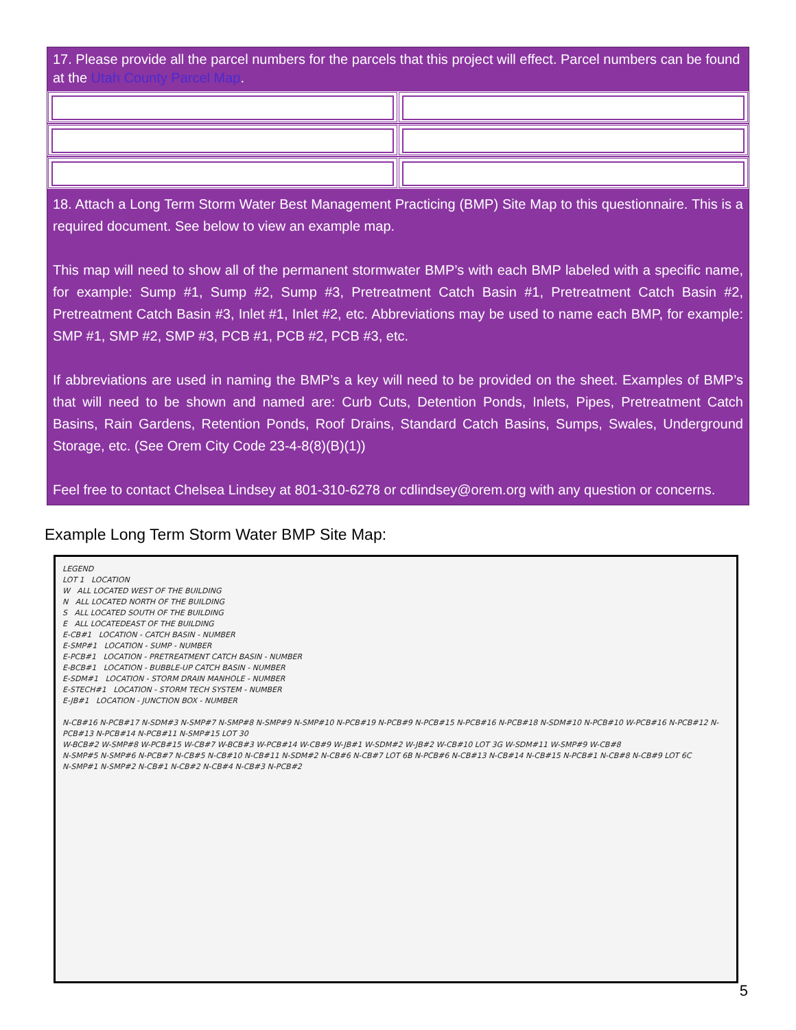17. Please provide all the parcel numbers for the parcels that this project will effect. Parcel numbers can be found at the Utah County Parcel Map.
18. Attach a Long Term Storm Water Best Management Practicing (BMP) Site Map to this questionnaire. This is a required document. See below to view an example map.
This map will need to show all of the permanent stormwater BMP’s with each BMP labeled with a specific name, for example: Sump #1, Sump #2, Sump #3, Pretreatment Catch Basin #1, Pretreatment Catch Basin #2, Pretreatment Catch Basin #3, Inlet #1, Inlet #2, etc. Abbreviations may be used to name each BMP, for example: SMP #1, SMP #2, SMP #3, PCB #1, PCB #2, PCB #3, etc.
If abbreviations are used in naming the BMP’s a key will need to be provided on the sheet. Examples of BMP’s that will need to be shown and named are: Curb Cuts, Detention Ponds, Inlets, Pipes, Pretreatment Catch Basins, Rain Gardens, Retention Ponds, Roof Drains, Standard Catch Basins, Sumps, Swales, Underground Storage, etc. (See Orem City Code 23-4-8(8)(B)(1))
Feel free to contact Chelsea Lindsey at 801-310-6278 or cdlindsey@orem.org with any question or concerns.
Example Long Term Storm Water BMP Site Map:
LEGEND
LOT 1 LOCATION
W ALL LOCATED WEST OF THE BUILDING
N ALL LOCATED NORTH OF THE BUILDING
S ALL LOCATED SOUTH OF THE BUILDING
E ALL LOCATEDEAST OF THE BUILDING
E-CB#1 LOCATION - CATCH BASIN - NUMBER
E-SMP#1 LOCATION - SUMP - NUMBER
E-PCB#1 LOCATION - PRETREATMENT CATCH BASIN - NUMBER
E-BCB#1 LOCATION - BUBBLE-UP CATCH BASIN - NUMBER
E-SDM#1 LOCATION - STORM DRAIN MANHOLE - NUMBER
E-STECH#1 LOCATION - STORM TECH SYSTEM - NUMBER
E-JB#1 LOCATION - JUNCTION BOX - NUMBER
N-CB#16 N-PCB#17 N-SDM#3 N-SMP#7 N-SMP#8 N-SMP#9 N-SMP#10 N-PCB#19 N-PCB#9 N-PCB#15 N-PCB#16 N-PCB#18 N-SDM#10 N-PCB#10 W-PCB#16 N-PCB#12 N-PCB#13 N-PCB#14 N-PCB#11 N-SMP#15 LOT 30
W-BCB#2 W-SMP#8 W-PCB#15 W-CB#7 W-BCB#3 W-PCB#14 W-CB#9 W-JB#1 W-SDM#2 W-JB#2 W-CB#10 LOT 3G W-SDM#11 W-SMP#9 W-CB#8
N-SMP#5 N-SMP#6 N-PCB#7 N-CB#5 N-CB#10 N-CB#11 N-SDM#2 N-CB#6 N-CB#7 LOT 6B N-PCB#6 N-CB#13 N-CB#14 N-CB#15 N-PCB#1 N-CB#8 N-CB#9 LOT 6C
N-SMP#1 N-SMP#2 N-CB#1 N-CB#2 N-CB#4 N-CB#3 N-PCB#2
5